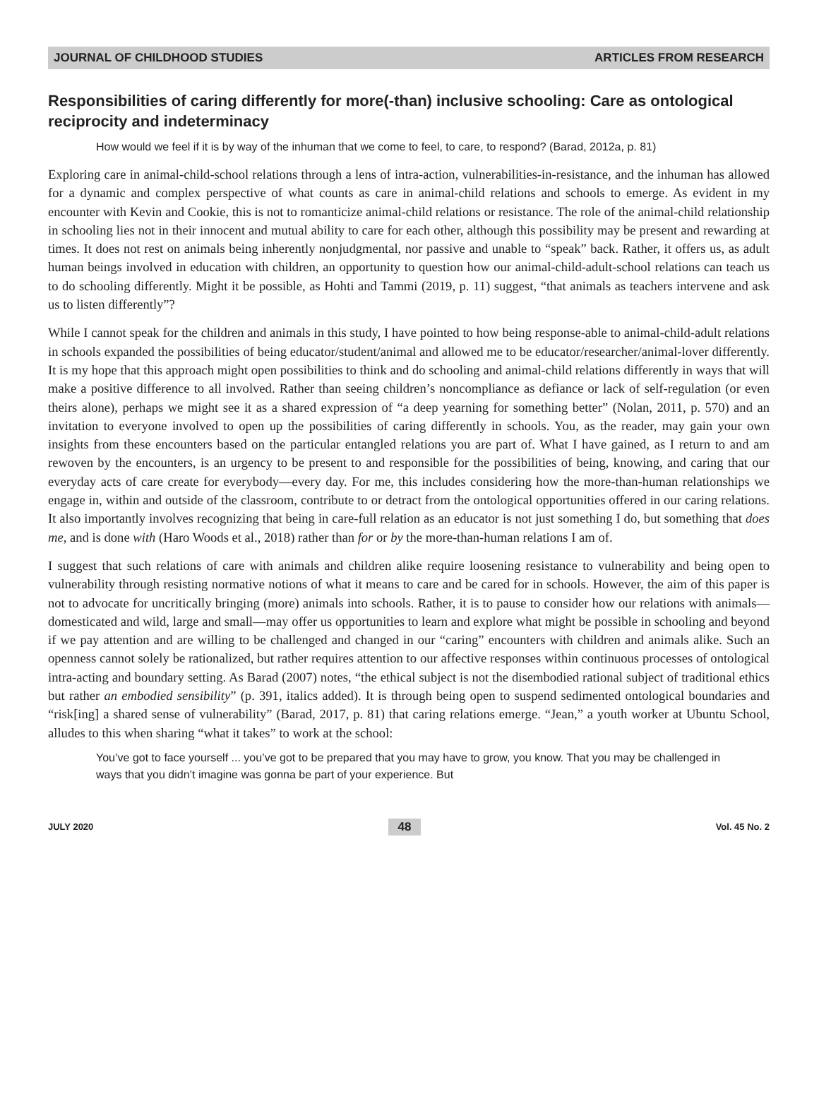JOURNAL OF CHILDHOOD STUDIES ARTICLES FROM RESEARCH
Responsibilities of caring differently for more(-than) inclusive schooling: Care as ontological reciprocity and indeterminacy
How would we feel if it is by way of the inhuman that we come to feel, to care, to respond? (Barad, 2012a, p. 81)
Exploring care in animal-child-school relations through a lens of intra-action, vulnerabilities-in-resistance, and the inhuman has allowed for a dynamic and complex perspective of what counts as care in animal-child relations and schools to emerge. As evident in my encounter with Kevin and Cookie, this is not to romanticize animal-child relations or resistance. The role of the animal-child relationship in schooling lies not in their innocent and mutual ability to care for each other, although this possibility may be present and rewarding at times. It does not rest on animals being inherently nonjudgmental, nor passive and unable to “speak” back. Rather, it offers us, as adult human beings involved in education with children, an opportunity to question how our animal-child-adult-school relations can teach us to do schooling differently. Might it be possible, as Hohti and Tammi (2019, p. 11) suggest, “that animals as teachers intervene and ask us to listen differently”?
While I cannot speak for the children and animals in this study, I have pointed to how being response-able to animal-child-adult relations in schools expanded the possibilities of being educator/student/animal and allowed me to be educator/researcher/animal-lover differently. It is my hope that this approach might open possibilities to think and do schooling and animal-child relations differently in ways that will make a positive difference to all involved. Rather than seeing children’s noncompliance as defiance or lack of self-regulation (or even theirs alone), perhaps we might see it as a shared expression of “a deep yearning for something better” (Nolan, 2011, p. 570) and an invitation to everyone involved to open up the possibilities of caring differently in schools. You, as the reader, may gain your own insights from these encounters based on the particular entangled relations you are part of. What I have gained, as I return to and am rewoven by the encounters, is an urgency to be present to and responsible for the possibilities of being, knowing, and caring that our everyday acts of care create for everybody—every day. For me, this includes considering how the more-than-human relationships we engage in, within and outside of the classroom, contribute to or detract from the ontological opportunities offered in our caring relations. It also importantly involves recognizing that being in care-full relation as an educator is not just something I do, but something that does me, and is done with (Haro Woods et al., 2018) rather than for or by the more-than-human relations I am of.
I suggest that such relations of care with animals and children alike require loosening resistance to vulnerability and being open to vulnerability through resisting normative notions of what it means to care and be cared for in schools. However, the aim of this paper is not to advocate for uncritically bringing (more) animals into schools. Rather, it is to pause to consider how our relations with animals—domesticated and wild, large and small—may offer us opportunities to learn and explore what might be possible in schooling and beyond if we pay attention and are willing to be challenged and changed in our “caring” encounters with children and animals alike. Such an openness cannot solely be rationalized, but rather requires attention to our affective responses within continuous processes of ontological intra-acting and boundary setting. As Barad (2007) notes, “the ethical subject is not the disembodied rational subject of traditional ethics but rather an embodied sensibility” (p. 391, italics added). It is through being open to suspend sedimented ontological boundaries and “risk[ing] a shared sense of vulnerability” (Barad, 2017, p. 81) that caring relations emerge. “Jean,” a youth worker at Ubuntu School, alludes to this when sharing “what it takes” to work at the school:
You’ve got to face yourself ... you’ve got to be prepared that you may have to grow, you know. That you may be challenged in ways that you didn’t imagine was gonna be part of your experience. But
JULY 2020 48 Vol. 45 No. 2